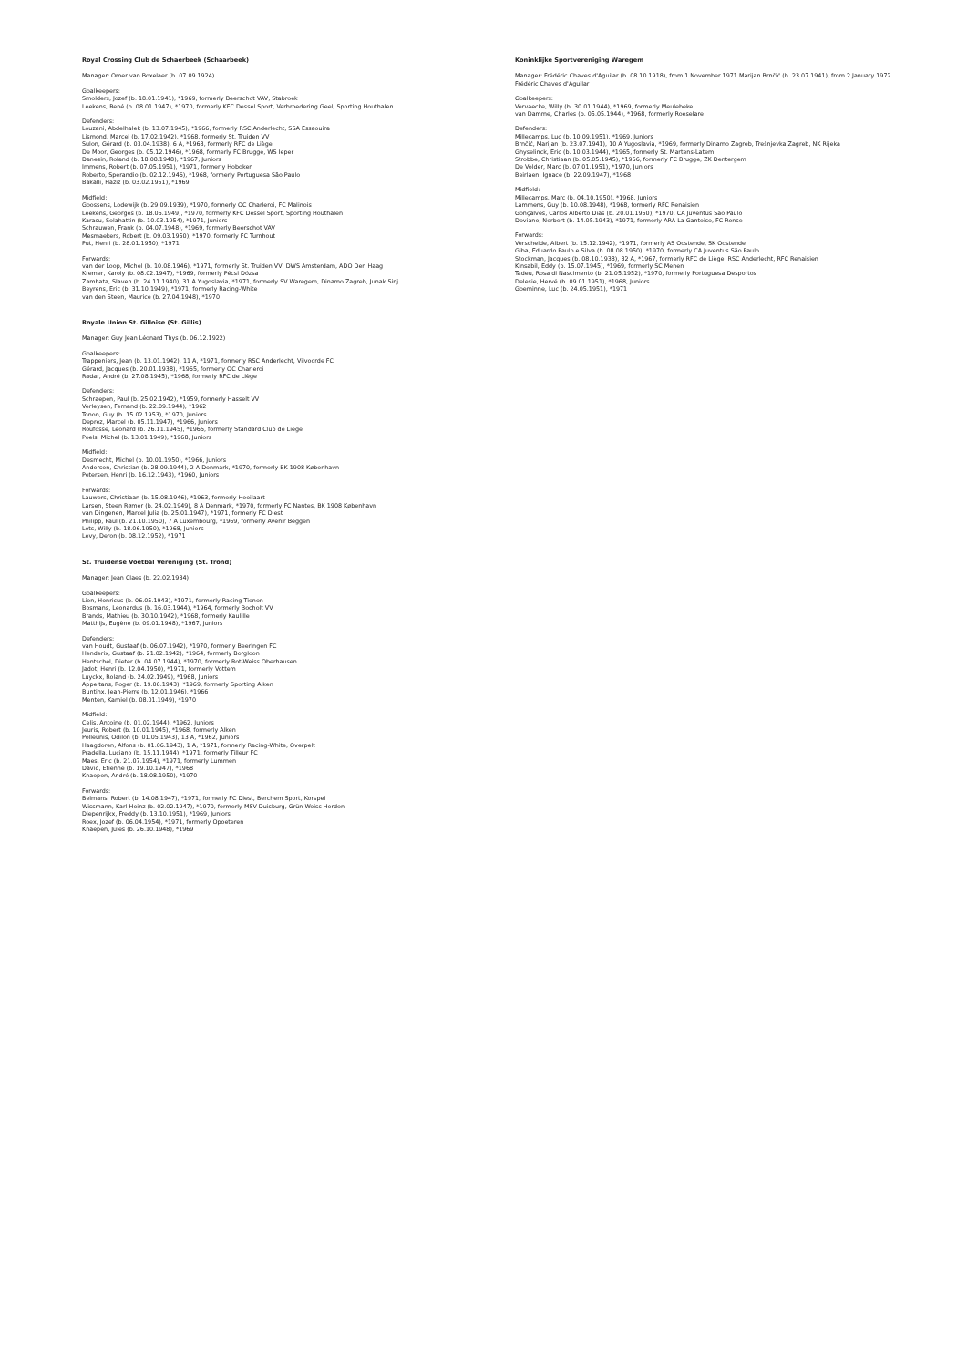Royal Crossing Club de Schaerbeek (Schaarbeek)
Manager: Omer van Boxelaer (b. 07.09.1924)
Goalkeepers:
Smolders, Jozef (b. 18.01.1941), *1969, formerly Beerschot VAV, Stabroek
Leekens, René (b. 08.01.1947), *1970, formerly KFC Dessel Sport, Verbroedering Geel, Sporting Houthalen
Defenders:
Louzani, Abdelhalek (b. 13.07.1945), *1966, formerly RSC Anderlecht, SSA Essaouira
Lismond, Marcel (b. 17.02.1942), *1968, formerly St. Truiden VV
Sulon, Gérard (b. 03.04.1938), 6 A, *1968, formerly RFC de Liège
De Moor, Georges (b. 05.12.1946), *1968, formerly FC Brugge, WS Ieper
Danesin, Roland (b. 18.08.1948), *1967, Juniors
Immens, Robert (b. 07.05.1951), *1971, formerly Hoboken
Roberto, Sperandio (b. 02.12.1946), *1968, formerly Portuguesa São Paulo
Bakalli, Haziz (b. 03.02.1951), *1969
Midfield:
Goossens, Lodewijk (b. 29.09.1939), *1970, formerly OC Charleroi, FC Malinois
Leekens, Georges (b. 18.05.1949), *1970, formerly KFC Dessel Sport, Sporting Houthalen
Karasu, Selahattin (b. 10.03.1954), *1971, Juniors
Schrauwen, Frank (b. 04.07.1948), *1969, formerly Beerschot VAV
Mesmaekers, Robert (b. 09.03.1950), *1970, formerly FC Turnhout
Put, Henri (b. 28.01.1950), *1971
Forwards:
van der Loop, Michel (b. 10.08.1946), *1971, formerly St. Truiden VV, DWS Amsterdam, ADO Den Haag
Kremer, Karoly (b. 08.02.1947), *1969, formerly Pécsi Dózsa
Zambata, Slaven (b. 24.11.1940), 31 A Yugoslavia, *1971, formerly SV Waregem, Dinamo Zagreb, Junak Sinj
Beyrens, Eric (b. 31.10.1949), *1971, formerly Racing-White
van den Steen, Maurice (b. 27.04.1948), *1970
Royale Union St. Gilloise (St. Gillis)
Manager: Guy Jean Léonard Thys (b. 06.12.1922)
Goalkeepers:
Trappeniers, Jean (b. 13.01.1942), 11 A, *1971, formerly RSC Anderlecht, Vilvoorde FC
Gérard, Jacques (b. 20.01.1938), *1965, formerly OC Charleroi
Radar, André (b. 27.08.1945), *1968, formerly RFC de Liège
Defenders:
Schraepen, Paul (b. 25.02.1942), *1959, formerly Hasselt VV
Verleysen, Fernand (b. 22.09.1944), *1962
Tonon, Guy (b. 15.02.1953), *1970, Juniors
Deprez, Marcel (b. 05.11.1947), *1966, Juniors
Roufosse, Leonard (b. 26.11.1945), *1965, formerly Standard Club de Liège
Poels, Michel (b. 13.01.1949), *1968, Juniors
Midfield:
Desmecht, Michel (b. 10.01.1950), *1966, Juniors
Andersen, Christian (b. 28.09.1944), 2 A Denmark, *1970, formerly BK 1908 København
Petersen, Henri (b. 16.12.1943), *1960, Juniors
Forwards:
Lauwers, Christiaan (b. 15.08.1946), *1963, formerly Hoeilaart
Larsen, Steen Rømer (b. 24.02.1949), 8 A Denmark, *1970, formerly FC Nantes, BK 1908 København
van Dingenen, Marcel Julia (b. 25.01.1947), *1971, formerly FC Diest
Philipp, Paul (b. 21.10.1950), 7 A Luxembourg, *1969, formerly Avenir Beggen
Lots, Willy (b. 18.06.1950), *1968, Juniors
Levy, Deron (b. 08.12.1952), *1971
St. Truidense Voetbal Vereniging (St. Trond)
Manager: Jean Claes (b. 22.02.1934)
Goalkeepers:
Lion, Henricus (b. 06.05.1943), *1971, formerly Racing Tienen
Bosmans, Leonardus (b. 16.03.1944), *1964, formerly Bocholt VV
Brands, Mathieu (b. 30.10.1942), *1968, formerly Kaulille
Matthijs, Eugène (b. 09.01.1948), *1967, Juniors
Defenders:
van Houdt, Gustaaf (b. 06.07.1942), *1970, formerly Beeringen FC
Henderix, Gustaaf (b. 21.02.1942), *1964, formerly Borgloon
Hentschel, Dieter (b. 04.07.1944), *1970, formerly Rot-Weiss Oberhausen
Jadot, Henri (b. 12.04.1950), *1971, formerly Vottem
Luyckx, Roland (b. 24.02.1949), *1968, Juniors
Appeltans, Roger (b. 19.06.1943), *1969, formerly Sporting Alken
Buntinx, Jean-Pierre (b. 12.01.1946), *1966
Menten, Kamiel (b. 08.01.1949), *1970
Midfield:
Celis, Antoine (b. 01.02.1944), *1962, Juniors
Jeuris, Robert (b. 10.01.1945), *1968, formerly Alken
Polleunis, Odilon (b. 01.05.1943), 13 A, *1962, Juniors
Haagdoren, Alfons (b. 01.06.1943), 1 A, *1971, formerly Racing-White, Overpelt
Pradella, Luciano (b. 15.11.1944), *1971, formerly Tilleur FC
Maes, Eric (b. 21.07.1954), *1971, formerly Lummen
David, Etienne (b. 19.10.1947), *1968
Knaepen, André (b. 18.08.1950), *1970
Forwards:
Belmans, Robert (b. 14.08.1947), *1971, formerly FC Diest, Berchem Sport, Korspel
Wissmann, Karl-Heinz (b. 02.02.1947), *1970, formerly MSV Duisburg, Grün-Weiss Herden
Diepenrijkx, Freddy (b. 13.10.1951), *1969, Juniors
Roex, Jozef (b. 06.04.1954), *1971, formerly Opoeteren
Knaepen, Jules (b. 26.10.1948), *1969
Koninklijke Sportvereniging Waregem
Manager: Frédéric Chaves d'Aguilar (b. 08.10.1918), from 1 November 1971 Marijan Brnčić (b. 23.07.1941), from 2 January 1972 Frédéric Chaves d'Aguilar
Goalkeepers:
Vervaecke, Willy (b. 30.01.1944), *1969, formerly Meulebeke
van Damme, Charles (b. 05.05.1944), *1968, formerly Roeselare
Defenders:
Millecamps, Luc (b. 10.09.1951), *1969, Juniors
Brnčić, Marijan (b. 23.07.1941), 10 A Yugoslavia, *1969, formerly Dinamo Zagreb, Trešnjevka Zagreb, NK Rijeka
Ghyselinck, Eric (b. 10.03.1944), *1965, formerly St. Martens-Latem
Strobbe, Christiaan (b. 05.05.1945), *1966, formerly FC Brugge, ZK Dentergem
De Volder, Marc (b. 07.01.1951), *1970, Juniors
Beirlaen, Ignace (b. 22.09.1947), *1968
Midfield:
Millecamps, Marc (b. 04.10.1950), *1968, Juniors
Lammens, Guy (b. 10.08.1948), *1968, formerly RFC Renaisien
Gonçalves, Carlos Alberto Dias (b. 20.01.1950), *1970, CA Juventus São Paulo
Deviane, Norbert (b. 14.05.1943), *1971, formerly ARA La Gantoise, FC Ronse
Forwards:
Verschelde, Albert (b. 15.12.1942), *1971, formerly AS Oostende, SK Oostende
Giba, Eduardo Paulo e Silva (b. 08.08.1950), *1970, formerly CA Juventus São Paulo
Stockman, Jacques (b. 08.10.1938), 32 A, *1967, formerly RFC de Liège, RSC Anderlecht, RFC Renaisien
Kinsabil, Eddy (b. 15.07.1945), *1969, formerly SC Menen
Tadeu, Rosa di Nascimento (b. 21.05.1952), *1970, formerly Portuguesa Desportos
Delesie, Hervé (b. 09.01.1951), *1968, Juniors
Goeminne, Luc (b. 24.05.1951), *1971